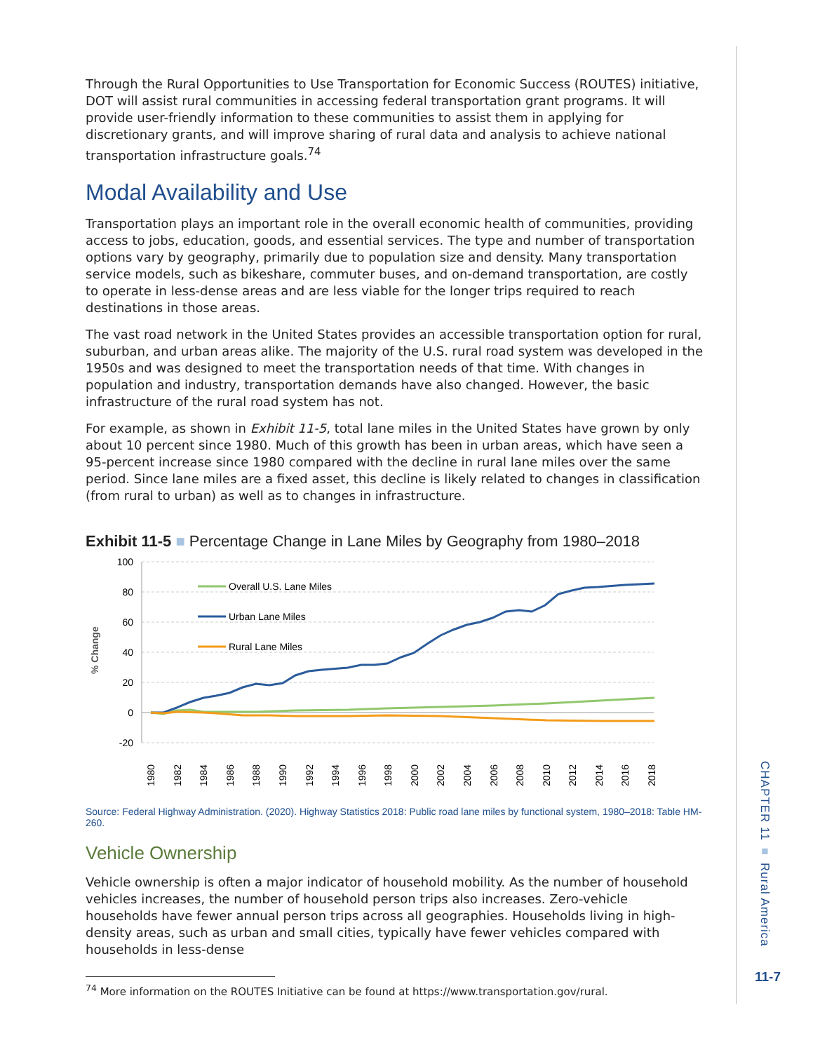Through the Rural Opportunities to Use Transportation for Economic Success (ROUTES) initiative, DOT will assist rural communities in accessing federal transportation grant programs. It will provide user-friendly information to these communities to assist them in applying for discretionary grants, and will improve sharing of rural data and analysis to achieve national transportation infrastructure goals.<sup>74</sup>
Modal Availability and Use
Transportation plays an important role in the overall economic health of communities, providing access to jobs, education, goods, and essential services. The type and number of transportation options vary by geography, primarily due to population size and density. Many transportation service models, such as bikeshare, commuter buses, and on-demand transportation, are costly to operate in less-dense areas and are less viable for the longer trips required to reach destinations in those areas.
The vast road network in the United States provides an accessible transportation option for rural, suburban, and urban areas alike. The majority of the U.S. rural road system was developed in the 1950s and was designed to meet the transportation needs of that time. With changes in population and industry, transportation demands have also changed. However, the basic infrastructure of the rural road system has not.
For example, as shown in Exhibit 11-5, total lane miles in the United States have grown by only about 10 percent since 1980. Much of this growth has been in urban areas, which have seen a 95-percent increase since 1980 compared with the decline in rural lane miles over the same period. Since lane miles are a fixed asset, this decline is likely related to changes in classification (from rural to urban) as well as to changes in infrastructure.
Exhibit 11-5 ■ Percentage Change in Lane Miles by Geography from 1980–2018
100
80
60
40
20
0
-20
% Change
Overall U.S. Lane Miles
Urban Lane Miles
Rural Lane Miles
1980
1982
1984
1986
1988
1990
1992
1994
1996
1998
2000
2002
2004
2006
2008
2010
2012
2014
2016
2018
Source: Federal Highway Administration. (2020). Highway Statistics 2018: Public road lane miles by functional system, 1980–2018: Table HM-260.
Vehicle Ownership
Vehicle ownership is often a major indicator of household mobility. As the number of household vehicles increases, the number of household person trips also increases. Zero-vehicle households have fewer annual person trips across all geographies. Households living in high-density areas, such as urban and small cities, typically have fewer vehicles compared with households in less-dense
<sup>74</sup> More information on the ROUTES Initiative can be found at https://www.transportation.gov/rural.
CHAPTER 11 ■ Rural America
11-7